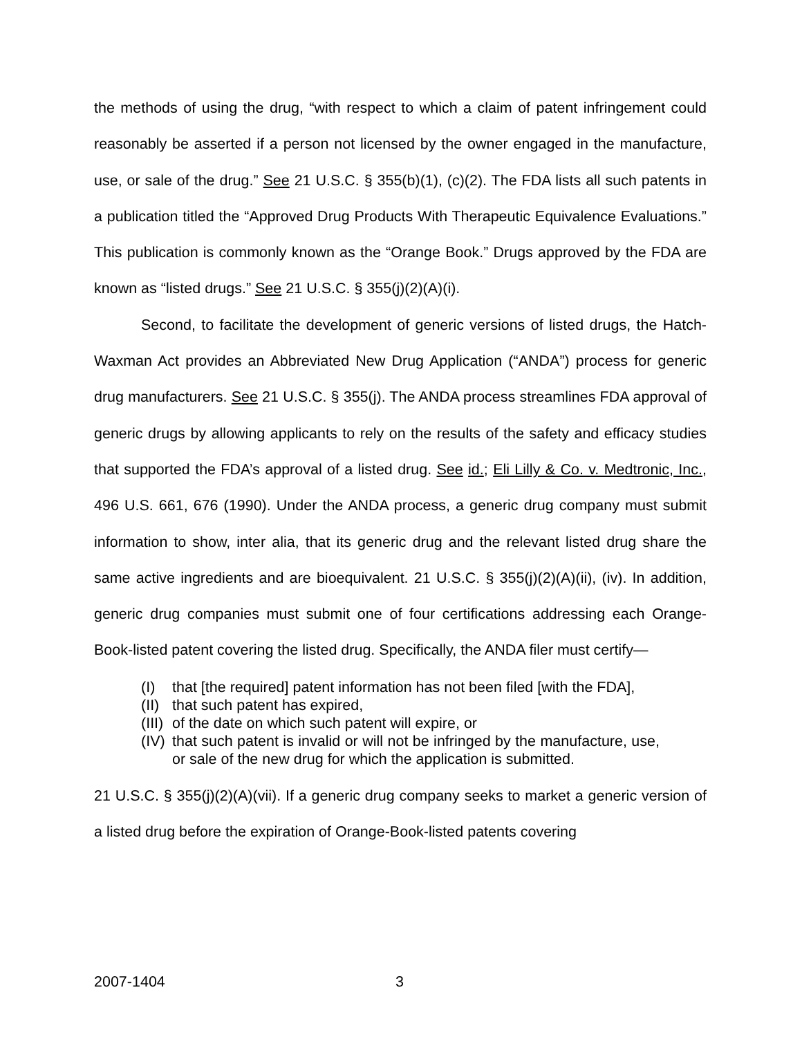the methods of using the drug, “with respect to which a claim of patent infringement could reasonably be asserted if a person not licensed by the owner engaged in the manufacture, use, or sale of the drug.” See 21 U.S.C. § 355(b)(1), (c)(2). The FDA lists all such patents in a publication titled the “Approved Drug Products With Therapeutic Equivalence Evaluations.” This publication is commonly known as the “Orange Book.” Drugs approved by the FDA are known as “listed drugs.” See 21 U.S.C. § 355(j)(2)(A)(i).
Second, to facilitate the development of generic versions of listed drugs, the Hatch-Waxman Act provides an Abbreviated New Drug Application (“ANDA”) process for generic drug manufacturers. See 21 U.S.C. § 355(j). The ANDA process streamlines FDA approval of generic drugs by allowing applicants to rely on the results of the safety and efficacy studies that supported the FDA’s approval of a listed drug. See id.; Eli Lilly & Co. v. Medtronic, Inc., 496 U.S. 661, 676 (1990). Under the ANDA process, a generic drug company must submit information to show, inter alia, that its generic drug and the relevant listed drug share the same active ingredients and are bioequivalent. 21 U.S.C. § 355(j)(2)(A)(ii), (iv). In addition, generic drug companies must submit one of four certifications addressing each Orange-Book-listed patent covering the listed drug. Specifically, the ANDA filer must certify—
(I) that [the required] patent information has not been filed [with the FDA],
(II) that such patent has expired,
(III) of the date on which such patent will expire, or
(IV) that such patent is invalid or will not be infringed by the manufacture, use, or sale of the new drug for which the application is submitted.
21 U.S.C. § 355(j)(2)(A)(vii). If a generic drug company seeks to market a generic version of a listed drug before the expiration of Orange-Book-listed patents covering
2007-1404 3